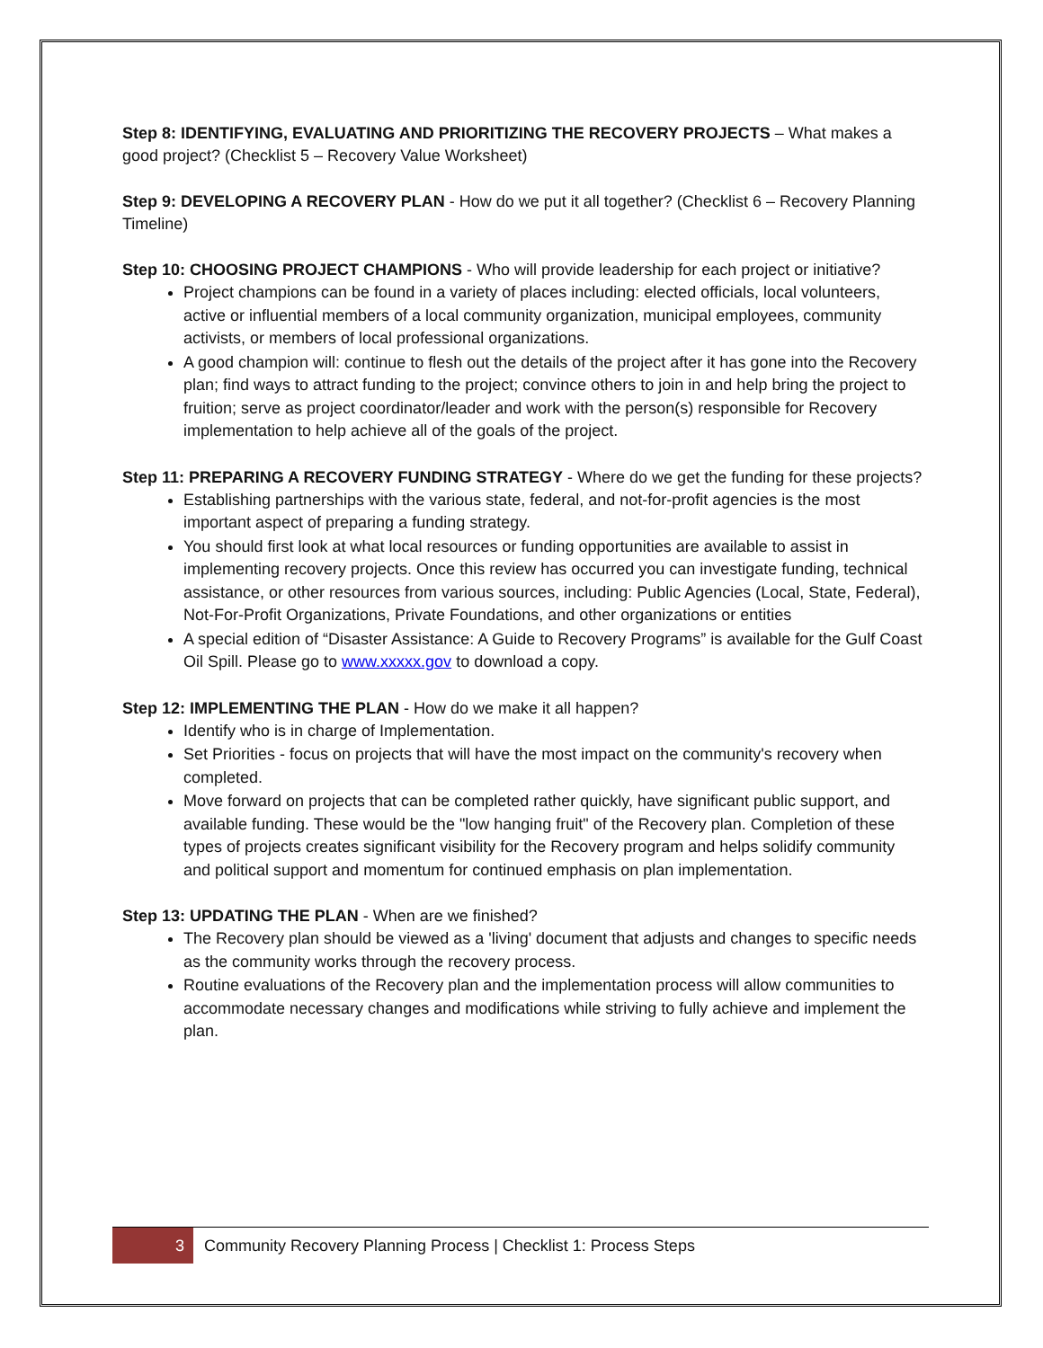Step 8: IDENTIFYING, EVALUATING AND PRIORITIZING THE RECOVERY PROJECTS – What makes a good project? (Checklist 5 – Recovery Value Worksheet)
Step 9: DEVELOPING A RECOVERY PLAN - How do we put it all together? (Checklist 6 – Recovery Planning Timeline)
Step 10: CHOOSING PROJECT CHAMPIONS - Who will provide leadership for each project or initiative?
Project champions can be found in a variety of places including: elected officials, local volunteers, active or influential members of a local community organization, municipal employees, community activists, or members of local professional organizations.
A good champion will: continue to flesh out the details of the project after it has gone into the Recovery plan; find ways to attract funding to the project; convince others to join in and help bring the project to fruition; serve as project coordinator/leader and work with the person(s) responsible for Recovery implementation to help achieve all of the goals of the project.
Step 11: PREPARING A RECOVERY FUNDING STRATEGY - Where do we get the funding for these projects?
Establishing partnerships with the various state, federal, and not-for-profit agencies is the most important aspect of preparing a funding strategy.
You should first look at what local resources or funding opportunities are available to assist in implementing recovery projects. Once this review has occurred you can investigate funding, technical assistance, or other resources from various sources, including: Public Agencies (Local, State, Federal), Not-For-Profit Organizations, Private Foundations, and other organizations or entities
A special edition of “Disaster Assistance: A Guide to Recovery Programs” is available for the Gulf Coast Oil Spill. Please go to www.xxxxx.gov to download a copy.
Step 12: IMPLEMENTING THE PLAN - How do we make it all happen?
Identify who is in charge of Implementation.
Set Priorities - focus on projects that will have the most impact on the community's recovery when completed.
Move forward on projects that can be completed rather quickly, have significant public support, and available funding. These would be the "low hanging fruit" of the Recovery plan. Completion of these types of projects creates significant visibility for the Recovery program and helps solidify community and political support and momentum for continued emphasis on plan implementation.
Step 13: UPDATING THE PLAN - When are we finished?
The Recovery plan should be viewed as a 'living' document that adjusts and changes to specific needs as the community works through the recovery process.
Routine evaluations of the Recovery plan and the implementation process will allow communities to accommodate necessary changes and modifications while striving to fully achieve and implement the plan.
3 Community Recovery Planning Process | Checklist 1: Process Steps